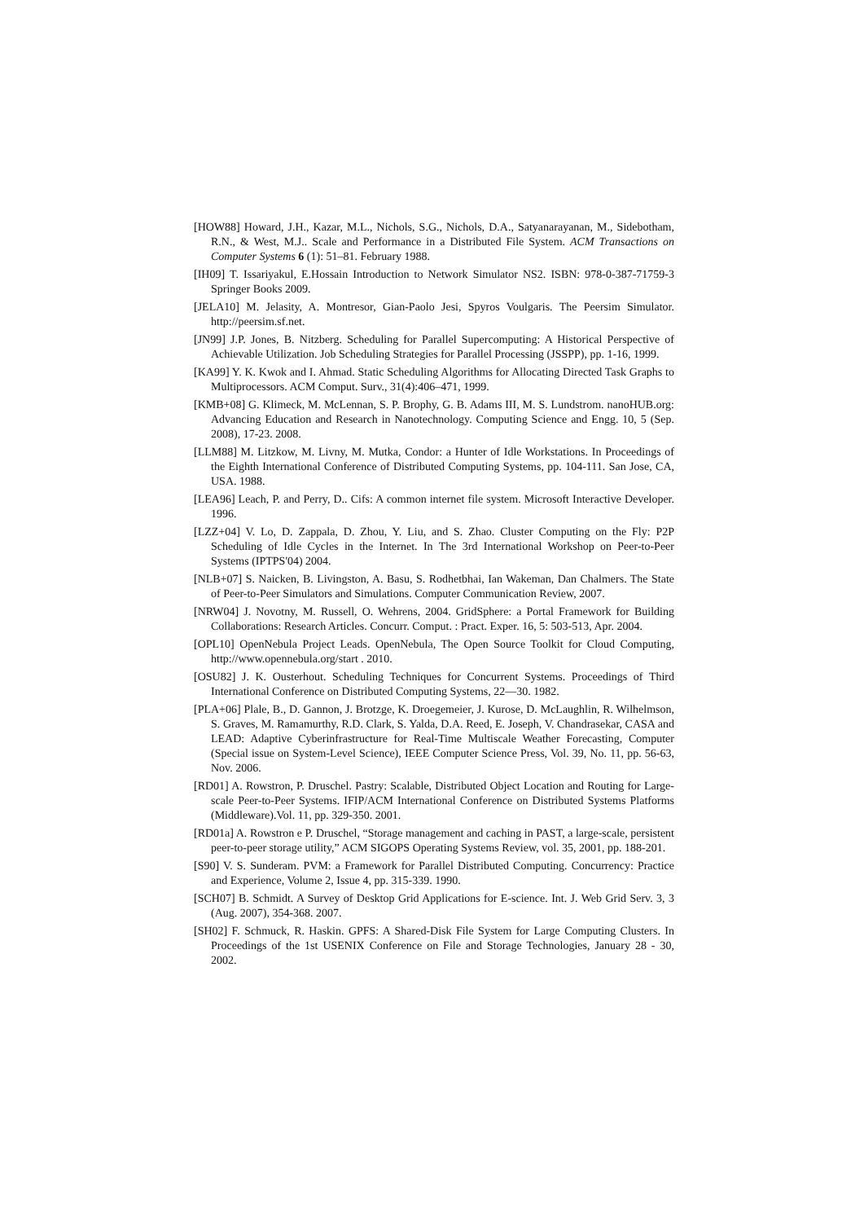[HOW88] Howard, J.H., Kazar, M.L., Nichols, S.G., Nichols, D.A., Satyanarayanan, M., Sidebotham, R.N., & West, M.J.. Scale and Performance in a Distributed File System. ACM Transactions on Computer Systems 6 (1): 51–81. February 1988.
[IH09] T. Issariyakul, E.Hossain Introduction to Network Simulator NS2. ISBN: 978-0-387-71759-3 Springer Books 2009.
[JELA10] M. Jelasity, A. Montresor, Gian-Paolo Jesi, Spyros Voulgaris. The Peersim Simulator. http://peersim.sf.net.
[JN99] J.P. Jones, B. Nitzberg. Scheduling for Parallel Supercomputing: A Historical Perspective of Achievable Utilization. Job Scheduling Strategies for Parallel Processing (JSSPP), pp. 1-16, 1999.
[KA99] Y. K. Kwok and I. Ahmad. Static Scheduling Algorithms for Allocating Directed Task Graphs to Multiprocessors. ACM Comput. Surv., 31(4):406–471, 1999.
[KMB+08] G. Klimeck, M. McLennan, S. P. Brophy, G. B. Adams III, M. S. Lundstrom. nanoHUB.org: Advancing Education and Research in Nanotechnology. Computing Science and Engg. 10, 5 (Sep. 2008), 17-23. 2008.
[LLM88] M. Litzkow, M. Livny, M. Mutka, Condor: a Hunter of Idle Workstations. In Proceedings of the Eighth International Conference of Distributed Computing Systems, pp. 104-111. San Jose, CA, USA. 1988.
[LEA96] Leach, P. and Perry, D.. Cifs: A common internet file system. Microsoft Interactive Developer. 1996.
[LZZ+04] V. Lo, D. Zappala, D. Zhou, Y. Liu, and S. Zhao. Cluster Computing on the Fly: P2P Scheduling of Idle Cycles in the Internet. In The 3rd International Workshop on Peer-to-Peer Systems (IPTPS'04) 2004.
[NLB+07] S. Naicken, B. Livingston, A. Basu, S. Rodhetbhai, Ian Wakeman, Dan Chalmers. The State of Peer-to-Peer Simulators and Simulations. Computer Communication Review, 2007.
[NRW04] J. Novotny, M. Russell, O. Wehrens, 2004. GridSphere: a Portal Framework for Building Collaborations: Research Articles. Concurr. Comput. : Pract. Exper. 16, 5: 503-513, Apr. 2004.
[OPL10] OpenNebula Project Leads. OpenNebula, The Open Source Toolkit for Cloud Computing, http://www.opennebula.org/start . 2010.
[OSU82] J. K. Ousterhout. Scheduling Techniques for Concurrent Systems. Proceedings of Third International Conference on Distributed Computing Systems, 22—30. 1982.
[PLA+06] Plale, B., D. Gannon, J. Brotzge, K. Droegemeier, J. Kurose, D. McLaughlin, R. Wilhelmson, S. Graves, M. Ramamurthy, R.D. Clark, S. Yalda, D.A. Reed, E. Joseph, V. Chandrasekar, CASA and LEAD: Adaptive Cyberinfrastructure for Real-Time Multiscale Weather Forecasting, Computer (Special issue on System-Level Science), IEEE Computer Science Press, Vol. 39, No. 11, pp. 56-63, Nov. 2006.
[RD01] A. Rowstron, P. Druschel. Pastry: Scalable, Distributed Object Location and Routing for Large-scale Peer-to-Peer Systems. IFIP/ACM International Conference on Distributed Systems Platforms (Middleware).Vol. 11, pp. 329-350. 2001.
[RD01a] A. Rowstron e P. Druschel, “Storage management and caching in PAST, a large-scale, persistent peer-to-peer storage utility,” ACM SIGOPS Operating Systems Review, vol. 35, 2001, pp. 188-201.
[S90] V. S. Sunderam. PVM: a Framework for Parallel Distributed Computing. Concurrency: Practice and Experience, Volume 2, Issue 4, pp. 315-339. 1990.
[SCH07] B. Schmidt. A Survey of Desktop Grid Applications for E-science. Int. J. Web Grid Serv. 3, 3 (Aug. 2007), 354-368. 2007.
[SH02] F. Schmuck, R. Haskin. GPFS: A Shared-Disk File System for Large Computing Clusters. In Proceedings of the 1st USENIX Conference on File and Storage Technologies, January 28 - 30, 2002.